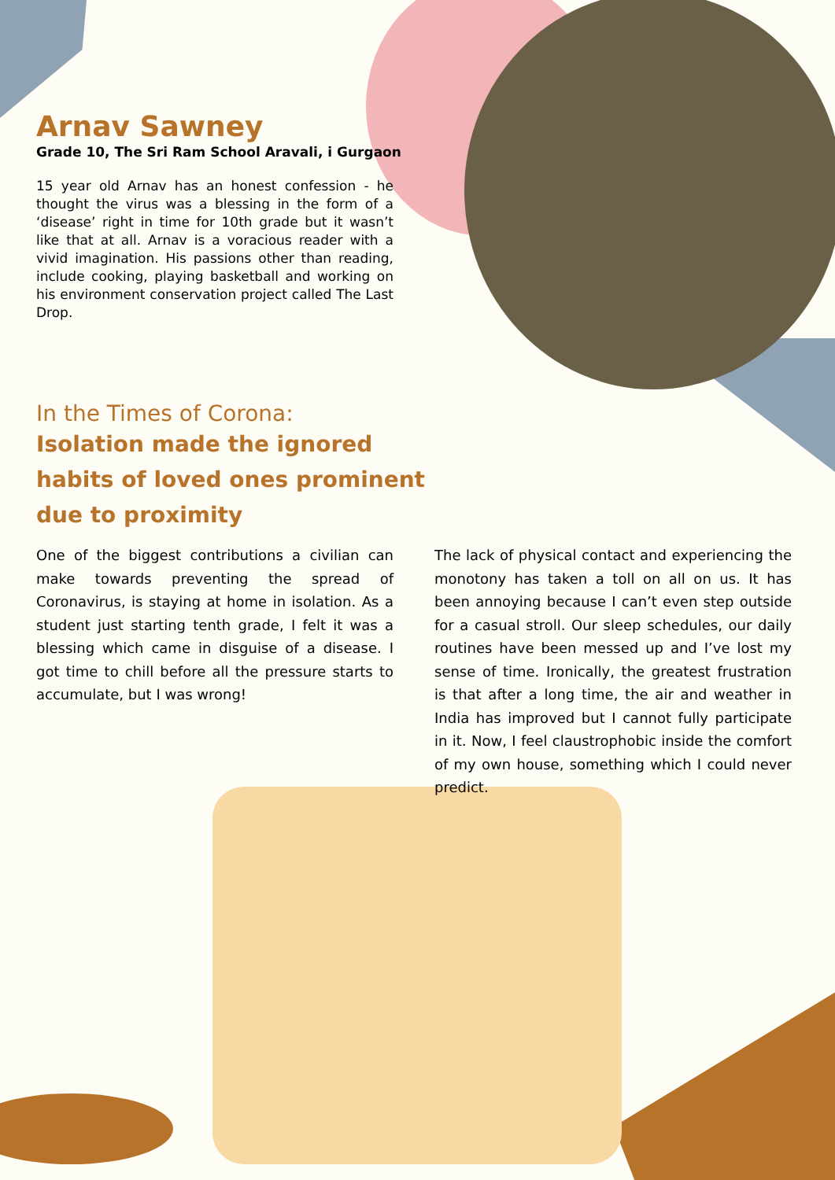Arnav Sawney
Grade 10, The Sri Ram School Aravali, i Gurgaon
15 year old Arnav has an honest confession - he thought the virus was a blessing in the form of a ‘disease’ right in time for 10th grade but it wasn’t like that at all. Arnav is a voracious reader with a vivid imagination. His passions other than reading, include cooking, playing basketball and working on his environment conservation project called The Last Drop.
In the Times of Corona:
Isolation made the ignored habits of loved ones prominent due to proximity
One of the biggest contributions a civilian can make towards preventing the spread of Coronavirus, is staying at home in isolation. As a student just starting tenth grade, I felt it was a blessing which came in disguise of a disease. I got time to chill before all the pressure starts to accumulate, but I was wrong!
The lack of physical contact and experiencing the monotony has taken a toll on all on us. It has been annoying because I can’t even step outside for a casual stroll. Our sleep schedules, our daily routines have been messed up and I’ve lost my sense of time. Ironically, the greatest frustration is that after a long time, the air and weather in India has improved but I cannot fully participate in it. Now, I feel claustrophobic inside the comfort of my own house, something which I could never predict.